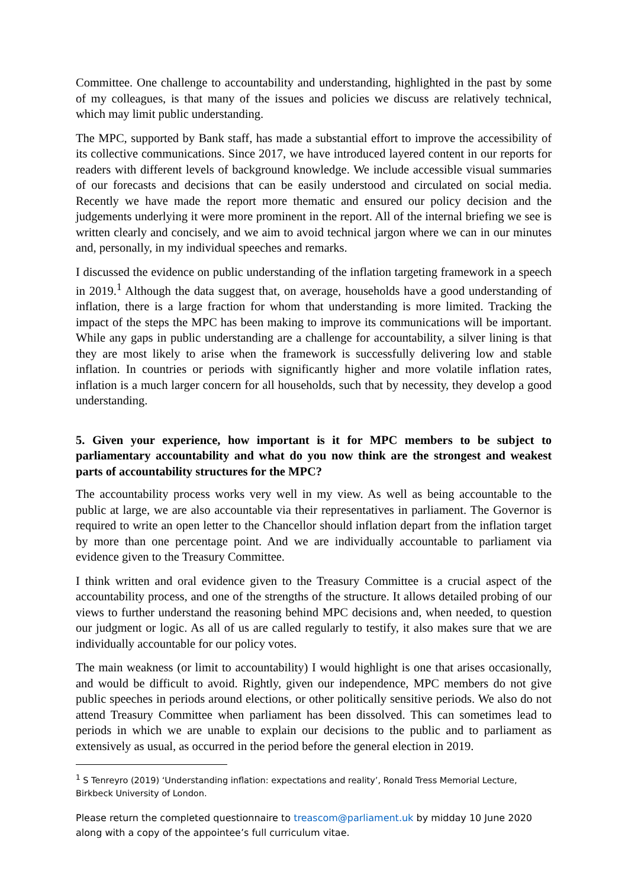Committee. One challenge to accountability and understanding, highlighted in the past by some of my colleagues, is that many of the issues and policies we discuss are relatively technical, which may limit public understanding.
The MPC, supported by Bank staff, has made a substantial effort to improve the accessibility of its collective communications. Since 2017, we have introduced layered content in our reports for readers with different levels of background knowledge. We include accessible visual summaries of our forecasts and decisions that can be easily understood and circulated on social media. Recently we have made the report more thematic and ensured our policy decision and the judgements underlying it were more prominent in the report. All of the internal briefing we see is written clearly and concisely, and we aim to avoid technical jargon where we can in our minutes and, personally, in my individual speeches and remarks.
I discussed the evidence on public understanding of the inflation targeting framework in a speech in 2019.<sup>1</sup> Although the data suggest that, on average, households have a good understanding of inflation, there is a large fraction for whom that understanding is more limited. Tracking the impact of the steps the MPC has been making to improve its communications will be important. While any gaps in public understanding are a challenge for accountability, a silver lining is that they are most likely to arise when the framework is successfully delivering low and stable inflation. In countries or periods with significantly higher and more volatile inflation rates, inflation is a much larger concern for all households, such that by necessity, they develop a good understanding.
5. Given your experience, how important is it for MPC members to be subject to parliamentary accountability and what do you now think are the strongest and weakest parts of accountability structures for the MPC?
The accountability process works very well in my view. As well as being accountable to the public at large, we are also accountable via their representatives in parliament. The Governor is required to write an open letter to the Chancellor should inflation depart from the inflation target by more than one percentage point. And we are individually accountable to parliament via evidence given to the Treasury Committee.
I think written and oral evidence given to the Treasury Committee is a crucial aspect of the accountability process, and one of the strengths of the structure. It allows detailed probing of our views to further understand the reasoning behind MPC decisions and, when needed, to question our judgment or logic. As all of us are called regularly to testify, it also makes sure that we are individually accountable for our policy votes.
The main weakness (or limit to accountability) I would highlight is one that arises occasionally, and would be difficult to avoid. Rightly, given our independence, MPC members do not give public speeches in periods around elections, or other politically sensitive periods. We also do not attend Treasury Committee when parliament has been dissolved. This can sometimes lead to periods in which we are unable to explain our decisions to the public and to parliament as extensively as usual, as occurred in the period before the general election in 2019.
<sup>1</sup> S Tenreyro (2019) ‘Understanding inflation: expectations and reality’, Ronald Tress Memorial Lecture, Birkbeck University of London.
Please return the completed questionnaire to treascom@parliament.uk by midday 10 June 2020 along with a copy of the appointee’s full curriculum vitae.